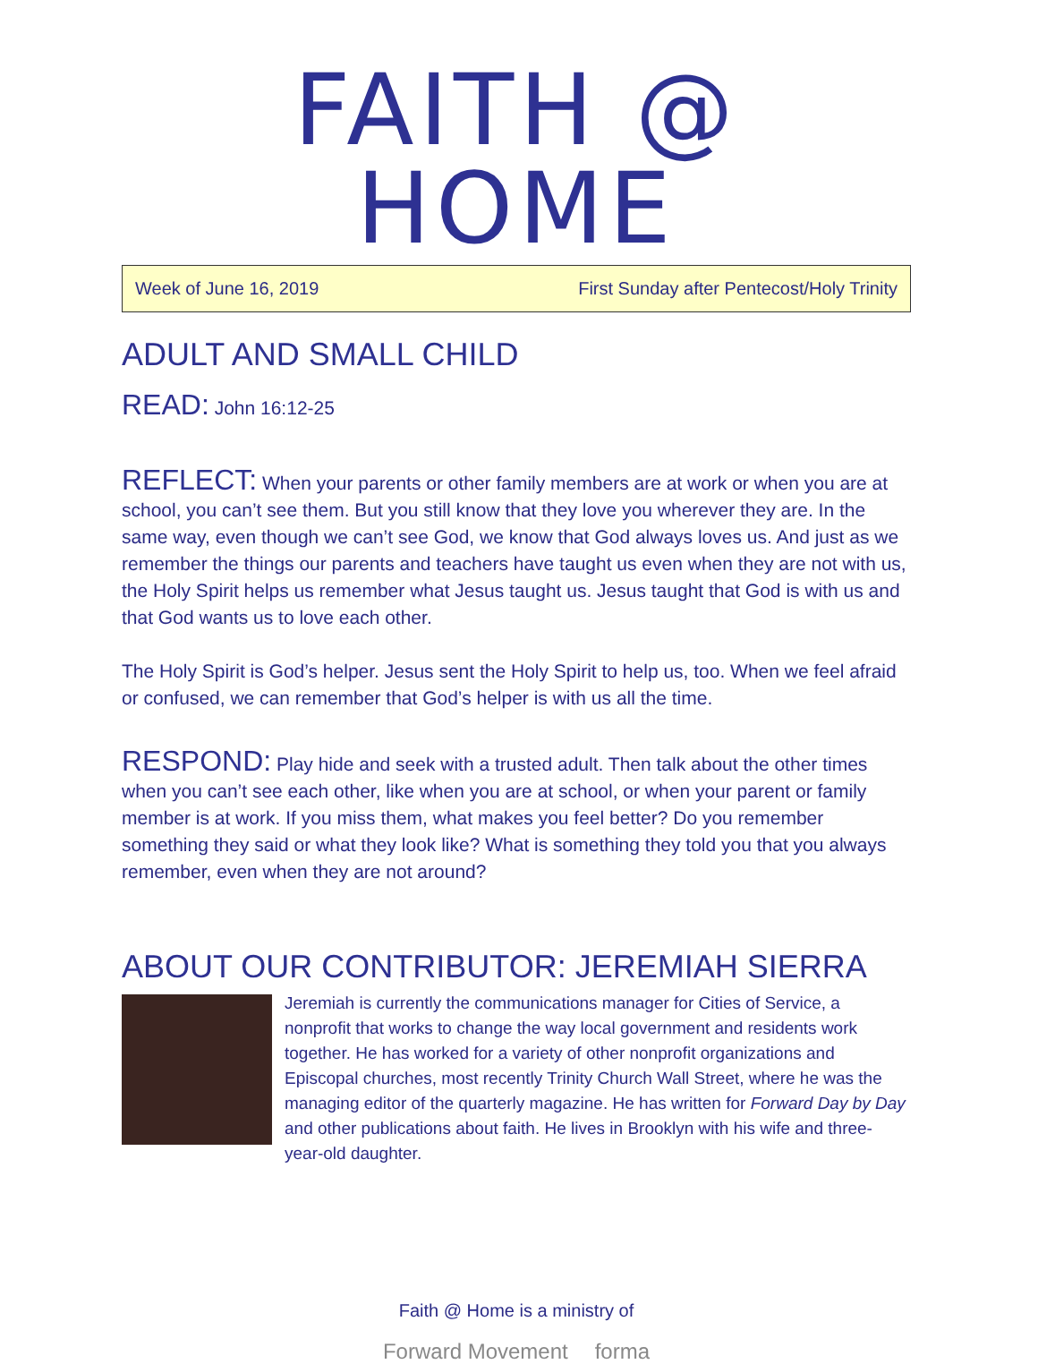FAITH @ HOME
Week of June 16, 2019 First Sunday after Pentecost/Holy Trinity
ADULT AND SMALL CHILD
READ: John 16:12-25
REFLECT: When your parents or other family members are at work or when you are at school, you can’t see them. But you still know that they love you wherever they are. In the same way, even though we can’t see God, we know that God always loves us. And just as we remember the things our parents and teachers have taught us even when they are not with us, the Holy Spirit helps us remember what Jesus taught us. Jesus taught that God is with us and that God wants us to love each other.
The Holy Spirit is God’s helper. Jesus sent the Holy Spirit to help us, too. When we feel afraid or confused, we can remember that God’s helper is with us all the time.
RESPOND: Play hide and seek with a trusted adult. Then talk about the other times when you can’t see each other, like when you are at school, or when your parent or family member is at work. If you miss them, what makes you feel better? Do you remember something they said or what they look like? What is something they told you that you always remember, even when they are not around?
ABOUT OUR CONTRIBUTOR: JEREMIAH SIERRA
Jeremiah is currently the communications manager for Cities of Service, a nonprofit that works to change the way local government and residents work together. He has worked for a variety of other nonprofit organizations and Episcopal churches, most recently Trinity Church Wall Street, where he was the managing editor of the quarterly magazine. He has written for Forward Day by Day and other publications about faith. He lives in Brooklyn with his wife and three-year-old daughter.
Faith @ Home is a ministry of
Forward Movement forma